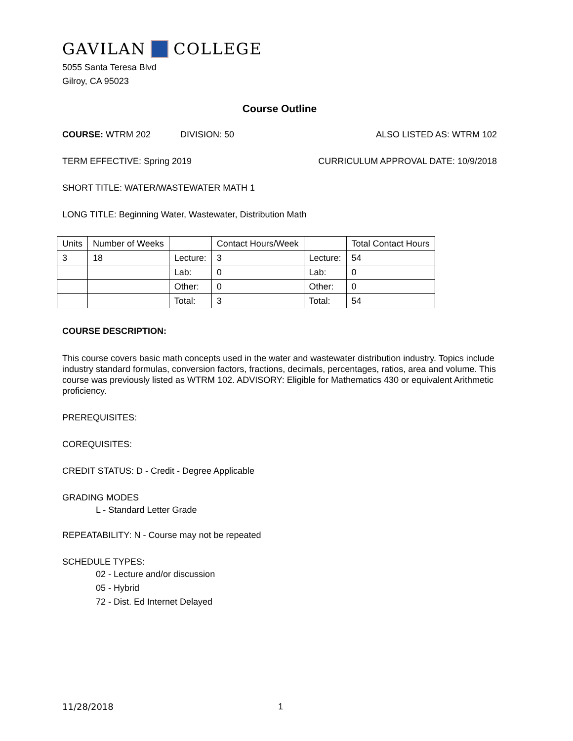GAVILAN COLLEGE
5055 Santa Teresa Blvd
Gilroy, CA 95023
Course Outline
COURSE: WTRM 202 DIVISION: 50 ALSO LISTED AS: WTRM 102
TERM EFFECTIVE: Spring 2019 CURRICULUM APPROVAL DATE: 10/9/2018
SHORT TITLE: WATER/WASTEWATER MATH 1
LONG TITLE: Beginning Water, Wastewater, Distribution Math
| Units | Number of Weeks | | Contact Hours/Week | | Total Contact Hours |
| 3 | 18 | Lecture: | 3 | Lecture: | 54 |
| | | Lab: | 0 | Lab: | 0 |
| | | Other: | 0 | Other: | 0 |
| | | Total: | 3 | Total: | 54 |
COURSE DESCRIPTION:
This course covers basic math concepts used in the water and wastewater distribution industry. Topics include industry standard formulas, conversion factors, fractions, decimals, percentages, ratios, area and volume. This course was previously listed as WTRM 102. ADVISORY: Eligible for Mathematics 430 or equivalent Arithmetic proficiency.
PREREQUISITES:
COREQUISITES:
CREDIT STATUS: D - Credit - Degree Applicable
GRADING MODES
L - Standard Letter Grade
REPEATABILITY: N - Course may not be repeated
SCHEDULE TYPES:
02 - Lecture and/or discussion
05 - Hybrid
72 - Dist. Ed Internet Delayed
11/28/2018 1